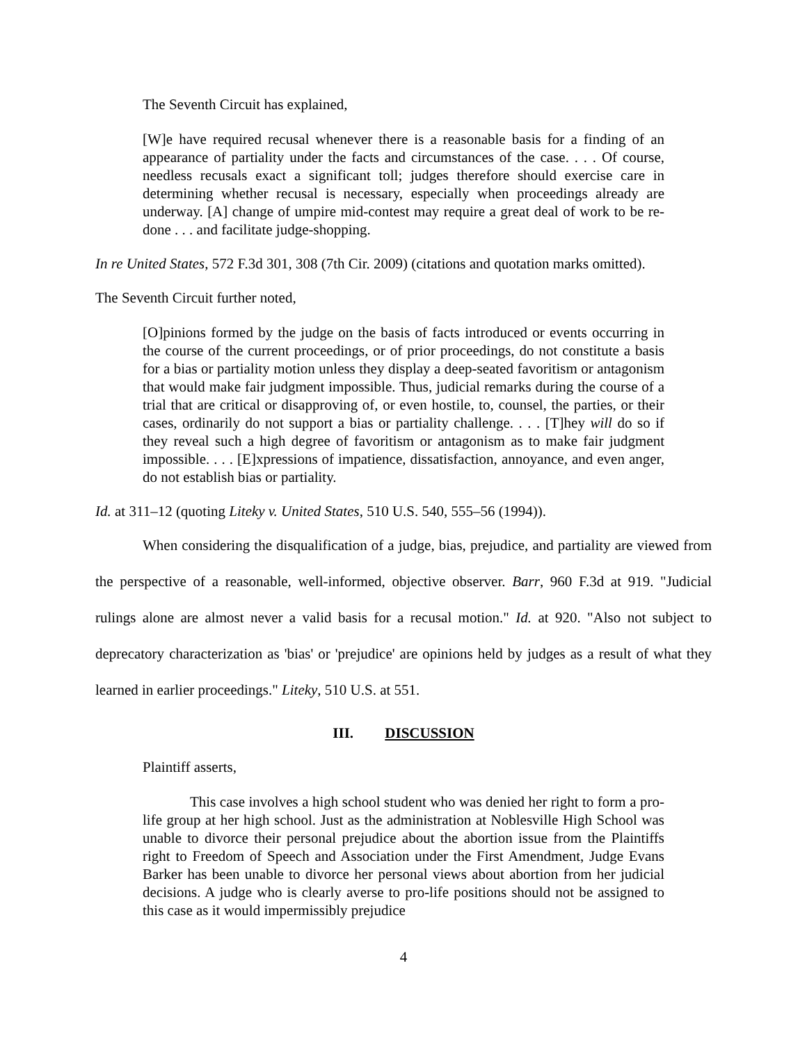The Seventh Circuit has explained,
[W]e have required recusal whenever there is a reasonable basis for a finding of an appearance of partiality under the facts and circumstances of the case. . . . Of course, needless recusals exact a significant toll; judges therefore should exercise care in determining whether recusal is necessary, especially when proceedings already are underway. [A] change of umpire mid-contest may require a great deal of work to be re-done . . . and facilitate judge-shopping.
In re United States, 572 F.3d 301, 308 (7th Cir. 2009) (citations and quotation marks omitted).
The Seventh Circuit further noted,
[O]pinions formed by the judge on the basis of facts introduced or events occurring in the course of the current proceedings, or of prior proceedings, do not constitute a basis for a bias or partiality motion unless they display a deep-seated favoritism or antagonism that would make fair judgment impossible. Thus, judicial remarks during the course of a trial that are critical or disapproving of, or even hostile, to, counsel, the parties, or their cases, ordinarily do not support a bias or partiality challenge. . . . [T]hey will do so if they reveal such a high degree of favoritism or antagonism as to make fair judgment impossible. . . . [E]xpressions of impatience, dissatisfaction, annoyance, and even anger, do not establish bias or partiality.
Id. at 311–12 (quoting Liteky v. United States, 510 U.S. 540, 555–56 (1994)).
When considering the disqualification of a judge, bias, prejudice, and partiality are viewed from the perspective of a reasonable, well-informed, objective observer. Barr, 960 F.3d at 919. "Judicial rulings alone are almost never a valid basis for a recusal motion." Id. at 920. "Also not subject to deprecatory characterization as 'bias' or 'prejudice' are opinions held by judges as a result of what they learned in earlier proceedings." Liteky, 510 U.S. at 551.
III. DISCUSSION
Plaintiff asserts,
This case involves a high school student who was denied her right to form a pro-life group at her high school. Just as the administration at Noblesville High School was unable to divorce their personal prejudice about the abortion issue from the Plaintiffs right to Freedom of Speech and Association under the First Amendment, Judge Evans Barker has been unable to divorce her personal views about abortion from her judicial decisions. A judge who is clearly averse to pro-life positions should not be assigned to this case as it would impermissibly prejudice
4